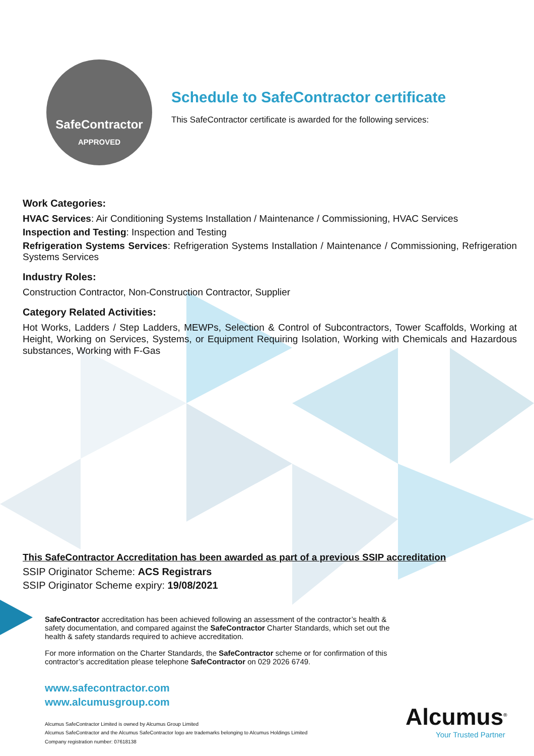SafeContractor
APPROVED
Schedule to SafeContractor certificate
This SafeContractor certificate is awarded for the following services:
Work Categories:
HVAC Services: Air Conditioning Systems Installation / Maintenance / Commissioning, HVAC Services
Inspection and Testing: Inspection and Testing
Refrigeration Systems Services: Refrigeration Systems Installation / Maintenance / Commissioning, Refrigeration Systems Services
Industry Roles:
Construction Contractor, Non-Construction Contractor, Supplier
Category Related Activities:
Hot Works, Ladders / Step Ladders, MEWPs, Selection & Control of Subcontractors, Tower Scaffolds, Working at Height, Working on Services, Systems, or Equipment Requiring Isolation, Working with Chemicals and Hazardous substances, Working with F-Gas
This SafeContractor Accreditation has been awarded as part of a previous SSIP accreditation
SSIP Originator Scheme: ACS Registrars
SSIP Originator Scheme expiry: 19/08/2021
SafeContractor accreditation has been achieved following an assessment of the contractor’s health & safety documentation, and compared against the SafeContractor Charter Standards, which set out the health & safety standards required to achieve accreditation.
For more information on the Charter Standards, the SafeContractor scheme or for confirmation of this contractor’s accreditation please telephone SafeContractor on 029 2026 6749.
www.safecontractor.com
www.alcumusgroup.com
Alcumus SafeContractor Limited is owned by Alcumus Group Limited
Alcumus SafeContractor and the Alcumus SafeContractor logo are trademarks belonging to Alcumus Holdings Limited
Company registration number: 07618138
Alcumus<sup>®</sup>
Your Trusted Partner